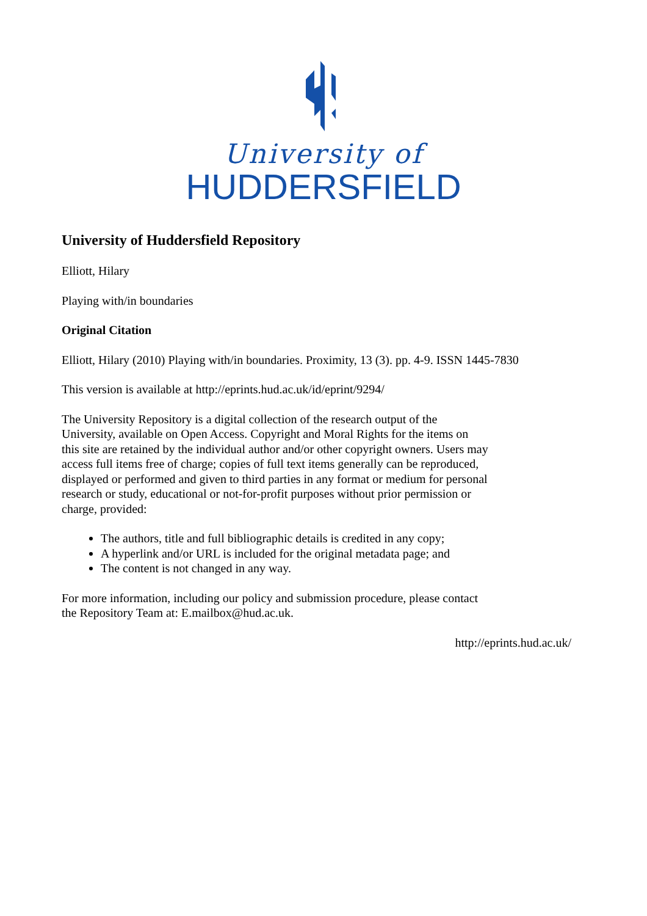University of
HUDDERSFIELD
University of Huddersfield Repository
Elliott, Hilary
Playing with/in boundaries
Original Citation
Elliott, Hilary (2010) Playing with/in boundaries. Proximity, 13 (3). pp. 4-9. ISSN 1445-7830
This version is available at http://eprints.hud.ac.uk/id/eprint/9294/
The University Repository is a digital collection of the research output of the University, available on Open Access. Copyright and Moral Rights for the items on this site are retained by the individual author and/or other copyright owners. Users may access full items free of charge; copies of full text items generally can be reproduced, displayed or performed and given to third parties in any format or medium for personal research or study, educational or not-for-profit purposes without prior permission or charge, provided:
The authors, title and full bibliographic details is credited in any copy;
A hyperlink and/or URL is included for the original metadata page; and
The content is not changed in any way.
For more information, including our policy and submission procedure, please contact the Repository Team at: E.mailbox@hud.ac.uk.
http://eprints.hud.ac.uk/